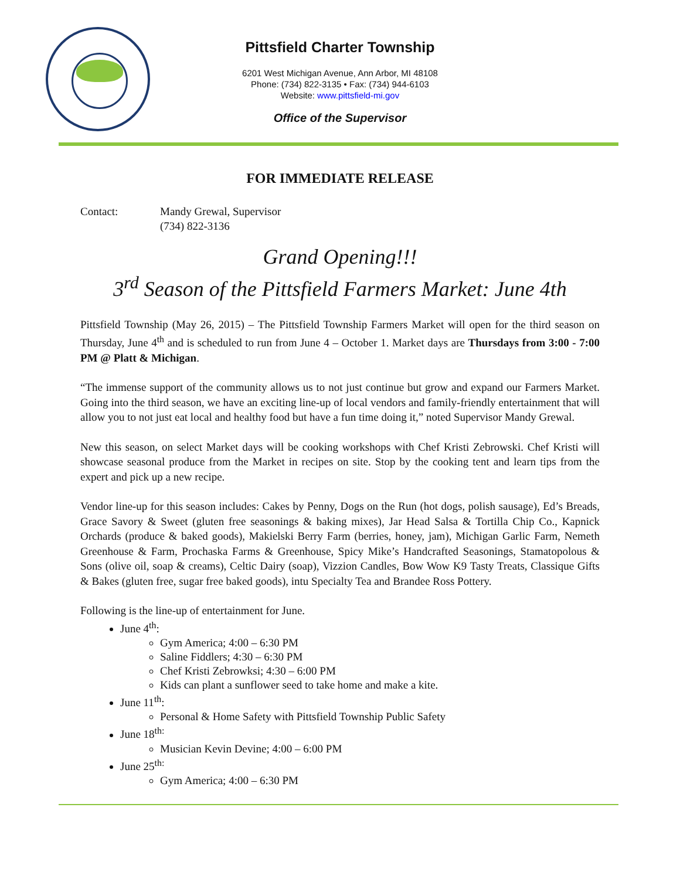Pittsfield Charter Township
6201 West Michigan Avenue, Ann Arbor, MI 48108
Phone: (734) 822-3135 • Fax: (734) 944-6103
Website: www.pittsfield-mi.gov
Office of the Supervisor
FOR IMMEDIATE RELEASE
Contact: Mandy Grewal, Supervisor
(734) 822-3136
Grand Opening!!!
3<sup>rd</sup> Season of the Pittsfield Farmers Market: June 4th
Pittsfield Township (May 26, 2015) – The Pittsfield Township Farmers Market will open for the third season on Thursday, June 4<sup>th</sup> and is scheduled to run from June 4 – October 1. Market days are Thursdays from 3:00 - 7:00 PM @ Platt & Michigan.
“The immense support of the community allows us to not just continue but grow and expand our Farmers Market. Going into the third season, we have an exciting line-up of local vendors and family-friendly entertainment that will allow you to not just eat local and healthy food but have a fun time doing it,” noted Supervisor Mandy Grewal.
New this season, on select Market days will be cooking workshops with Chef Kristi Zebrowski. Chef Kristi will showcase seasonal produce from the Market in recipes on site. Stop by the cooking tent and learn tips from the expert and pick up a new recipe.
Vendor line-up for this season includes: Cakes by Penny, Dogs on the Run (hot dogs, polish sausage), Ed’s Breads, Grace Savory & Sweet (gluten free seasonings & baking mixes), Jar Head Salsa & Tortilla Chip Co., Kapnick Orchards (produce & baked goods), Makielski Berry Farm (berries, honey, jam), Michigan Garlic Farm, Nemeth Greenhouse & Farm, Prochaska Farms & Greenhouse, Spicy Mike’s Handcrafted Seasonings, Stamatopolous & Sons (olive oil, soap & creams), Celtic Dairy (soap), Vizzion Candles, Bow Wow K9 Tasty Treats, Classique Gifts & Bakes (gluten free, sugar free baked goods), intu Specialty Tea and Brandee Ross Pottery.
Following is the line-up of entertainment for June.
June 4<sup>th</sup>:
Gym America; 4:00 – 6:30 PM
Saline Fiddlers; 4:30 – 6:30 PM
Chef Kristi Zebrowksi; 4:30 – 6:00 PM
Kids can plant a sunflower seed to take home and make a kite.
June 11<sup>th</sup>:
Personal & Home Safety with Pittsfield Township Public Safety
June 18<sup>th:</sup>
Musician Kevin Devine; 4:00 – 6:00 PM
June 25<sup>th:</sup>
Gym America; 4:00 – 6:30 PM